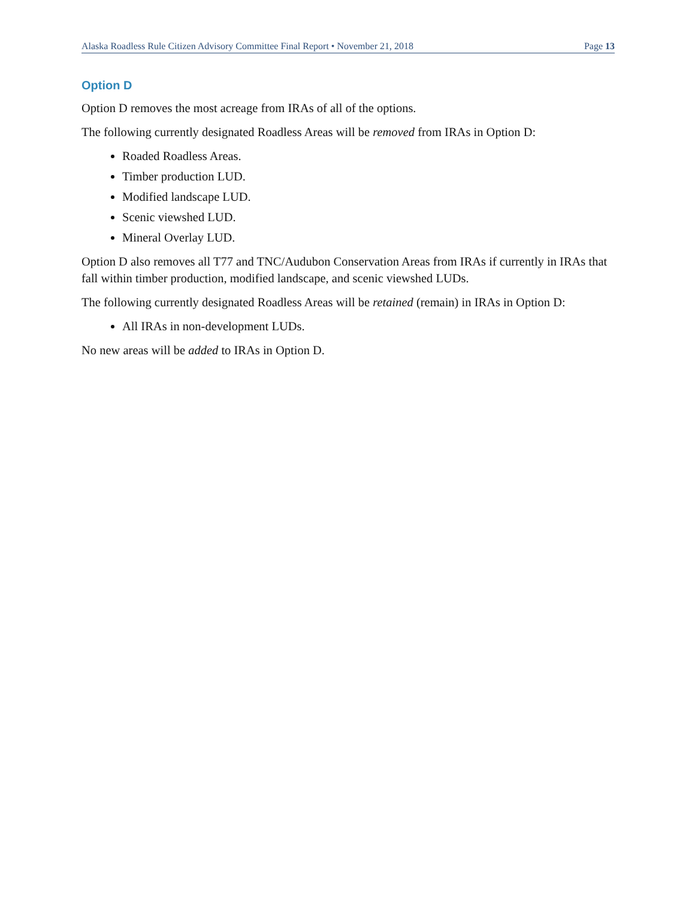Alaska Roadless Rule Citizen Advisory Committee Final Report • November 21, 2018 Page 13
Option D
Option D removes the most acreage from IRAs of all of the options.
The following currently designated Roadless Areas will be removed from IRAs in Option D:
Roaded Roadless Areas.
Timber production LUD.
Modified landscape LUD.
Scenic viewshed LUD.
Mineral Overlay LUD.
Option D also removes all T77 and TNC/Audubon Conservation Areas from IRAs if currently in IRAs that fall within timber production, modified landscape, and scenic viewshed LUDs.
The following currently designated Roadless Areas will be retained (remain) in IRAs in Option D:
All IRAs in non-development LUDs.
No new areas will be added to IRAs in Option D.